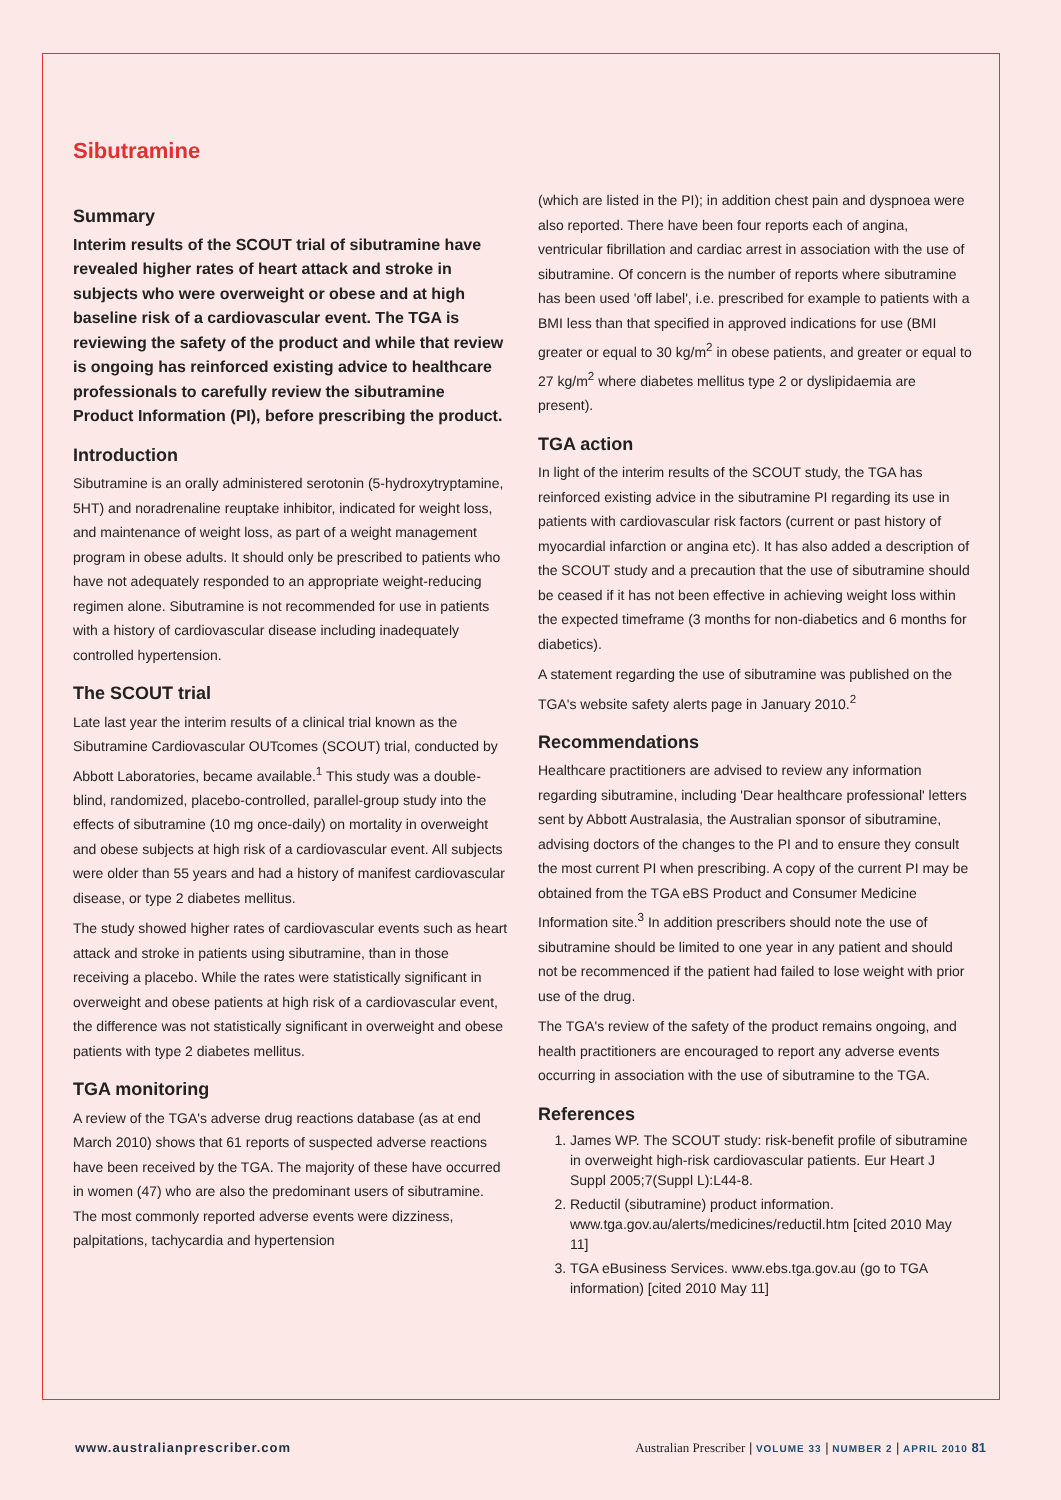Sibutramine
Summary
Interim results of the SCOUT trial of sibutramine have revealed higher rates of heart attack and stroke in subjects who were overweight or obese and at high baseline risk of a cardiovascular event. The TGA is reviewing the safety of the product and while that review is ongoing has reinforced existing advice to healthcare professionals to carefully review the sibutramine Product Information (PI), before prescribing the product.
Introduction
Sibutramine is an orally administered serotonin (5-hydroxytryptamine, 5HT) and noradrenaline reuptake inhibitor, indicated for weight loss, and maintenance of weight loss, as part of a weight management program in obese adults. It should only be prescribed to patients who have not adequately responded to an appropriate weight-reducing regimen alone. Sibutramine is not recommended for use in patients with a history of cardiovascular disease including inadequately controlled hypertension.
The SCOUT trial
Late last year the interim results of a clinical trial known as the Sibutramine Cardiovascular OUTcomes (SCOUT) trial, conducted by Abbott Laboratories, became available.<sup>1</sup> This study was a double-blind, randomized, placebo-controlled, parallel-group study into the effects of sibutramine (10 mg once-daily) on mortality in overweight and obese subjects at high risk of a cardiovascular event. All subjects were older than 55 years and had a history of manifest cardiovascular disease, or type 2 diabetes mellitus.
The study showed higher rates of cardiovascular events such as heart attack and stroke in patients using sibutramine, than in those receiving a placebo. While the rates were statistically significant in overweight and obese patients at high risk of a cardiovascular event, the difference was not statistically significant in overweight and obese patients with type 2 diabetes mellitus.
TGA monitoring
A review of the TGA's adverse drug reactions database (as at end March 2010) shows that 61 reports of suspected adverse reactions have been received by the TGA. The majority of these have occurred in women (47) who are also the predominant users of sibutramine. The most commonly reported adverse events were dizziness, palpitations, tachycardia and hypertension
(which are listed in the PI); in addition chest pain and dyspnoea were also reported. There have been four reports each of angina, ventricular fibrillation and cardiac arrest in association with the use of sibutramine. Of concern is the number of reports where sibutramine has been used 'off label', i.e. prescribed for example to patients with a BMI less than that specified in approved indications for use (BMI greater or equal to 30 kg/m<sup>2</sup> in obese patients, and greater or equal to 27 kg/m<sup>2</sup> where diabetes mellitus type 2 or dyslipidaemia are present).
TGA action
In light of the interim results of the SCOUT study, the TGA has reinforced existing advice in the sibutramine PI regarding its use in patients with cardiovascular risk factors (current or past history of myocardial infarction or angina etc). It has also added a description of the SCOUT study and a precaution that the use of sibutramine should be ceased if it has not been effective in achieving weight loss within the expected timeframe (3 months for non-diabetics and 6 months for diabetics).
A statement regarding the use of sibutramine was published on the TGA's website safety alerts page in January 2010.<sup>2</sup>
Recommendations
Healthcare practitioners are advised to review any information regarding sibutramine, including 'Dear healthcare professional' letters sent by Abbott Australasia, the Australian sponsor of sibutramine, advising doctors of the changes to the PI and to ensure they consult the most current PI when prescribing. A copy of the current PI may be obtained from the TGA eBS Product and Consumer Medicine Information site.<sup>3</sup> In addition prescribers should note the use of sibutramine should be limited to one year in any patient and should not be recommenced if the patient had failed to lose weight with prior use of the drug.
The TGA's review of the safety of the product remains ongoing, and health practitioners are encouraged to report any adverse events occurring in association with the use of sibutramine to the TGA.
References
1. James WP. The SCOUT study: risk-benefit profile of sibutramine in overweight high-risk cardiovascular patients. Eur Heart J Suppl 2005;7(Suppl L):L44-8.
2. Reductil (sibutramine) product information. www.tga.gov.au/alerts/medicines/reductil.htm [cited 2010 May 11]
3. TGA eBusiness Services. www.ebs.tga.gov.au (go to TGA information) [cited 2010 May 11]
www.australianprescriber.com Australian Prescriber | VOLUME 33 | NUMBER 2 | APRIL 2010 81